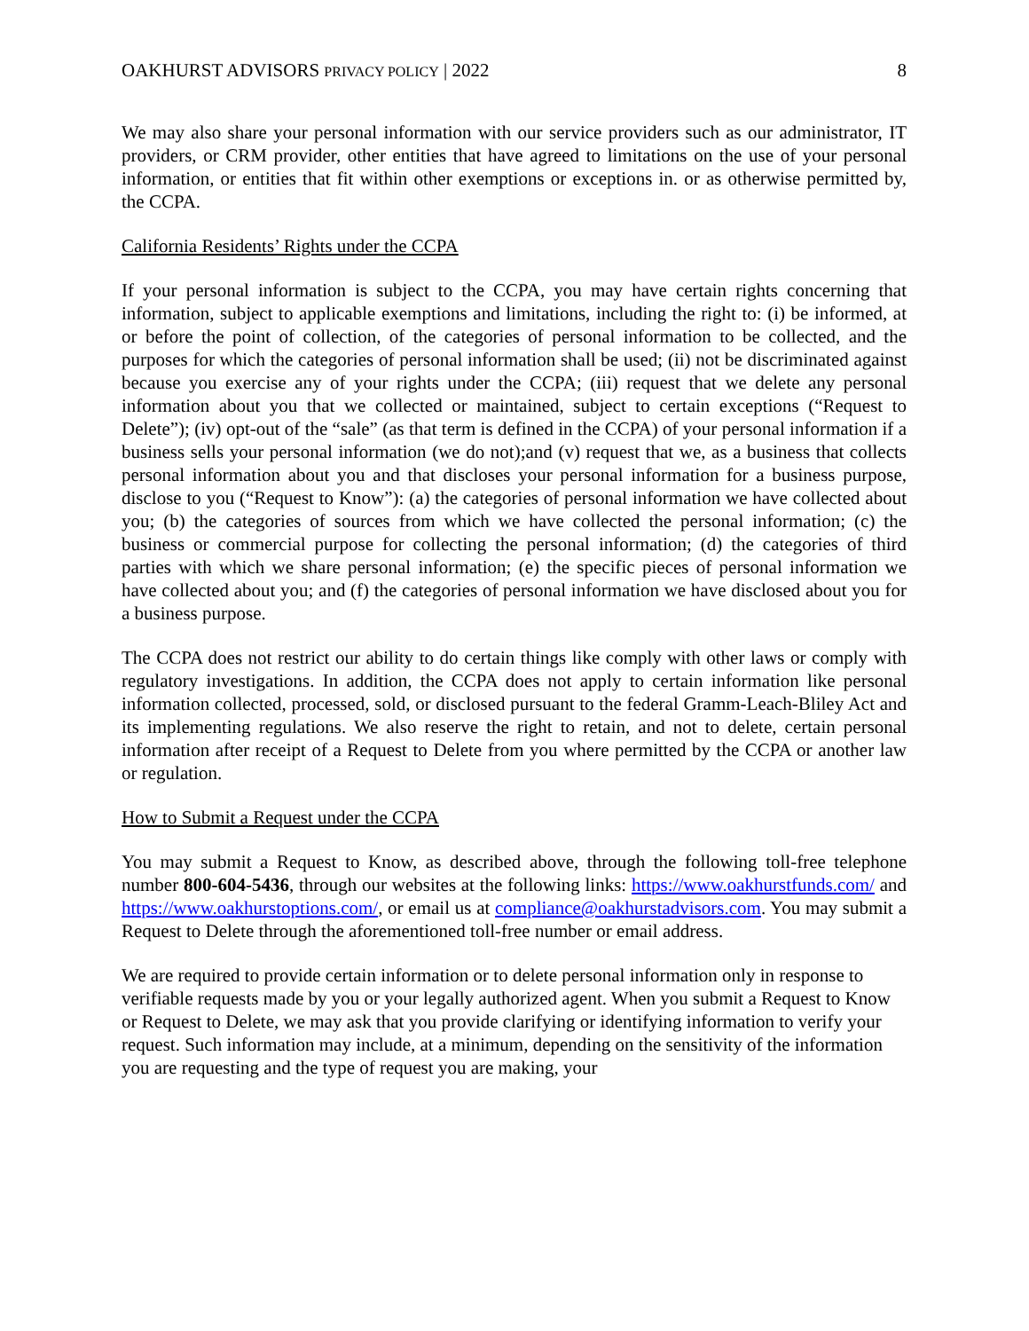OAKHURST ADVISORS PRIVACY POLICY | 2022 8
We may also share your personal information with our service providers such as our administrator, IT providers, or CRM provider, other entities that have agreed to limitations on the use of your personal information, or entities that fit within other exemptions or exceptions in. or as otherwise permitted by, the CCPA.
California Residents’ Rights under the CCPA
If your personal information is subject to the CCPA, you may have certain rights concerning that information, subject to applicable exemptions and limitations, including the right to: (i) be informed, at or before the point of collection, of the categories of personal information to be collected, and the purposes for which the categories of personal information shall be used; (ii) not be discriminated against because you exercise any of your rights under the CCPA; (iii) request that we delete any personal information about you that we collected or maintained, subject to certain exceptions (“Request to Delete”); (iv) opt-out of the “sale” (as that term is defined in the CCPA) of your personal information if a business sells your personal information (we do not);and (v) request that we, as a business that collects personal information about you and that discloses your personal information for a business purpose, disclose to you (“Request to Know”): (a) the categories of personal information we have collected about you; (b) the categories of sources from which we have collected the personal information; (c) the business or commercial purpose for collecting the personal information; (d) the categories of third parties with which we share personal information; (e) the specific pieces of personal information we have collected about you; and (f) the categories of personal information we have disclosed about you for a business purpose.
The CCPA does not restrict our ability to do certain things like comply with other laws or comply with regulatory investigations. In addition, the CCPA does not apply to certain information like personal information collected, processed, sold, or disclosed pursuant to the federal Gramm-Leach-Bliley Act and its implementing regulations. We also reserve the right to retain, and not to delete, certain personal information after receipt of a Request to Delete from you where permitted by the CCPA or another law or regulation.
How to Submit a Request under the CCPA
You may submit a Request to Know, as described above, through the following toll-free telephone number 800-604-5436, through our websites at the following links: https://www.oakhurstfunds.com/ and https://www.oakhurstoptions.com/, or email us at compliance@oakhurstadvisors.com. You may submit a Request to Delete through the aforementioned toll-free number or email address.
We are required to provide certain information or to delete personal information only in response to verifiable requests made by you or your legally authorized agent. When you submit a Request to Know or Request to Delete, we may ask that you provide clarifying or identifying information to verify your request. Such information may include, at a minimum, depending on the sensitivity of the information you are requesting and the type of request you are making, your